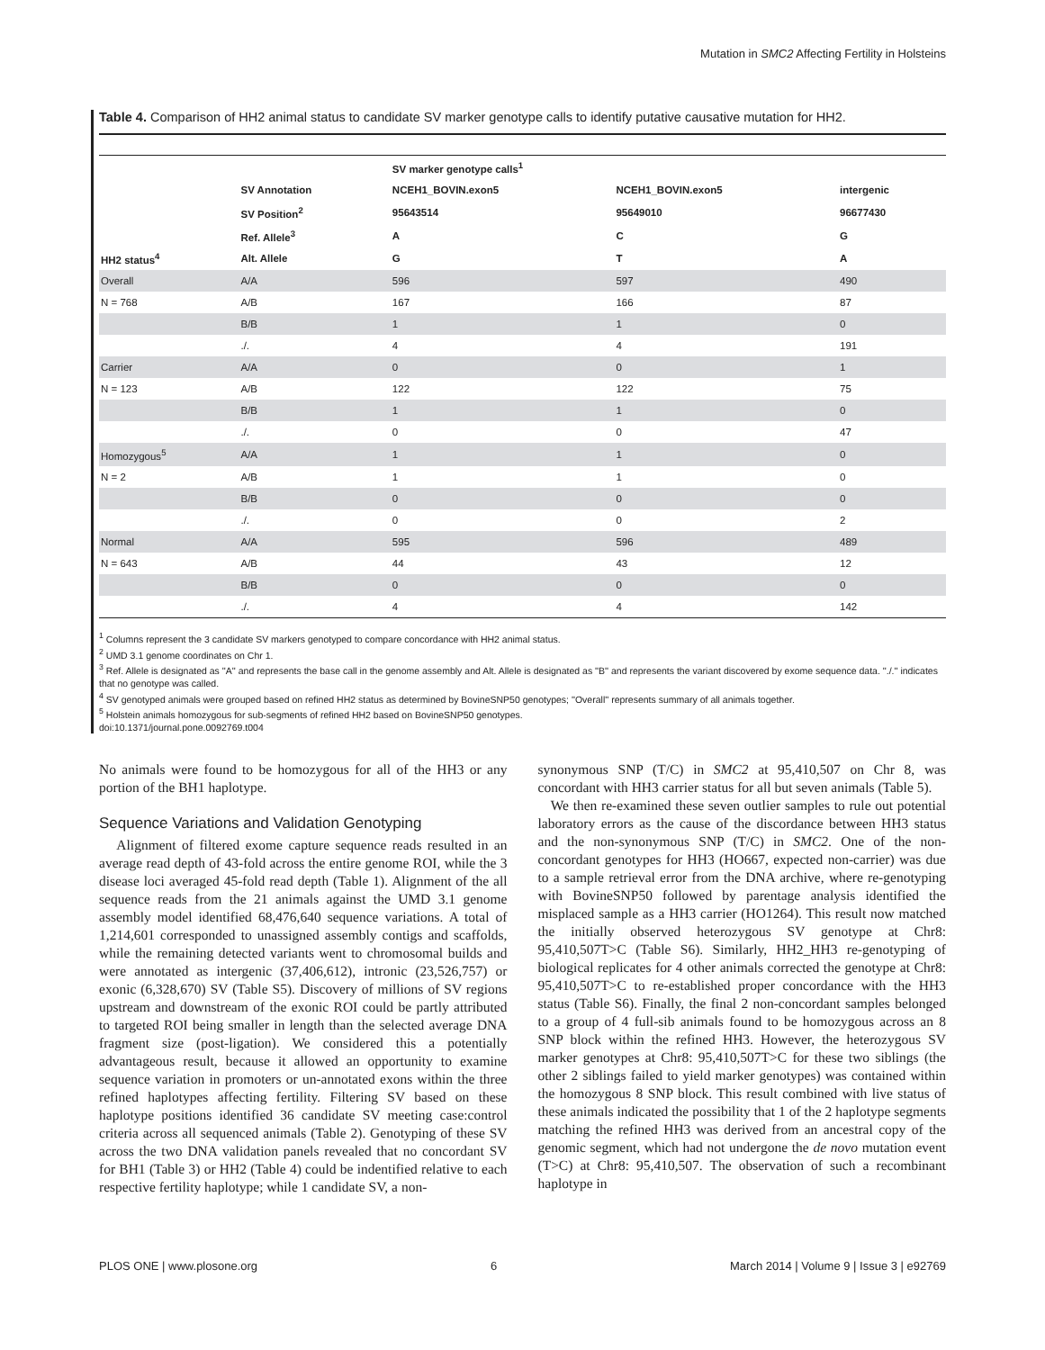Mutation in SMC2 Affecting Fertility in Holsteins
Table 4. Comparison of HH2 animal status to candidate SV marker genotype calls to identify putative causative mutation for HH2.
| | | SV marker genotype calls<sup>1</sup> | | |
| --- | --- | --- | --- | --- |
| | SV Annotation | NCEH1_BOVIN.exon5 | NCEH1_BOVIN.exon5 | intergenic |
| | SV Position<sup>2</sup> | 95643514 | 95649010 | 96677430 |
| | Ref. Allele<sup>3</sup> | A | C | G |
| HH2 status<sup>4</sup> | Alt. Allele | G | T | A |
| Overall | A/A | 596 | 597 | 490 |
| N = 768 | A/B | 167 | 166 | 87 |
| | B/B | 1 | 1 | 0 |
| | ./. | 4 | 4 | 191 |
| Carrier | A/A | 0 | 0 | 1 |
| N = 123 | A/B | 122 | 122 | 75 |
| | B/B | 1 | 1 | 0 |
| | ./. | 0 | 0 | 47 |
| Homozygous<sup>5</sup> | A/A | 1 | 1 | 0 |
| N = 2 | A/B | 1 | 1 | 0 |
| | B/B | 0 | 0 | 0 |
| | ./. | 0 | 0 | 2 |
| Normal | A/A | 595 | 596 | 489 |
| N = 643 | A/B | 44 | 43 | 12 |
| | B/B | 0 | 0 | 0 |
| | ./. | 4 | 4 | 142 |
<sup>1</sup> Columns represent the 3 candidate SV markers genotyped to compare concordance with HH2 animal status.
<sup>2</sup> UMD 3.1 genome coordinates on Chr 1.
<sup>3</sup> Ref. Allele is designated as ''A'' and represents the base call in the genome assembly and Alt. Allele is designated as ''B'' and represents the variant discovered by exome sequence data. ''./.'' indicates that no genotype was called.
<sup>4</sup> SV genotyped animals were grouped based on refined HH2 status as determined by BovineSNP50 genotypes; ''Overall'' represents summary of all animals together.
<sup>5</sup> Holstein animals homozygous for sub-segments of refined HH2 based on BovineSNP50 genotypes.
doi:10.1371/journal.pone.0092769.t004
No animals were found to be homozygous for all of the HH3 or any portion of the BH1 haplotype.
Sequence Variations and Validation Genotyping
Alignment of filtered exome capture sequence reads resulted in an average read depth of 43-fold across the entire genome ROI, while the 3 disease loci averaged 45-fold read depth (Table 1). Alignment of the all sequence reads from the 21 animals against the UMD 3.1 genome assembly model identified 68,476,640 sequence variations. A total of 1,214,601 corresponded to unassigned assembly contigs and scaffolds, while the remaining detected variants went to chromosomal builds and were annotated as intergenic (37,406,612), intronic (23,526,757) or exonic (6,328,670) SV (Table S5). Discovery of millions of SV regions upstream and downstream of the exonic ROI could be partly attributed to targeted ROI being smaller in length than the selected average DNA fragment size (post-ligation). We considered this a potentially advantageous result, because it allowed an opportunity to examine sequence variation in promoters or un-annotated exons within the three refined haplotypes affecting fertility. Filtering SV based on these haplotype positions identified 36 candidate SV meeting case:control criteria across all sequenced animals (Table 2). Genotyping of these SV across the two DNA validation panels revealed that no concordant SV for BH1 (Table 3) or HH2 (Table 4) could be indentified relative to each respective fertility haplotype; while 1 candidate SV, a non-
synonymous SNP (T/C) in SMC2 at 95,410,507 on Chr 8, was concordant with HH3 carrier status for all but seven animals (Table 5).
We then re-examined these seven outlier samples to rule out potential laboratory errors as the cause of the discordance between HH3 status and the non-synonymous SNP (T/C) in SMC2. One of the non-concordant genotypes for HH3 (HO667, expected non-carrier) was due to a sample retrieval error from the DNA archive, where re-genotyping with BovineSNP50 followed by parentage analysis identified the misplaced sample as a HH3 carrier (HO1264). This result now matched the initially observed heterozygous SV genotype at Chr8: 95,410,507T>C (Table S6). Similarly, HH2_HH3 re-genotyping of biological replicates for 4 other animals corrected the genotype at Chr8: 95,410,507T>C to re-established proper concordance with the HH3 status (Table S6). Finally, the final 2 non-concordant samples belonged to a group of 4 full-sib animals found to be homozygous across an 8 SNP block within the refined HH3. However, the heterozygous SV marker genotypes at Chr8: 95,410,507T>C for these two siblings (the other 2 siblings failed to yield marker genotypes) was contained within the homozygous 8 SNP block. This result combined with live status of these animals indicated the possibility that 1 of the 2 haplotype segments matching the refined HH3 was derived from an ancestral copy of the genomic segment, which had not undergone the de novo mutation event (T>C) at Chr8: 95,410,507. The observation of such a recombinant haplotype in
PLOS ONE | www.plosone.org 6 March 2014 | Volume 9 | Issue 3 | e92769